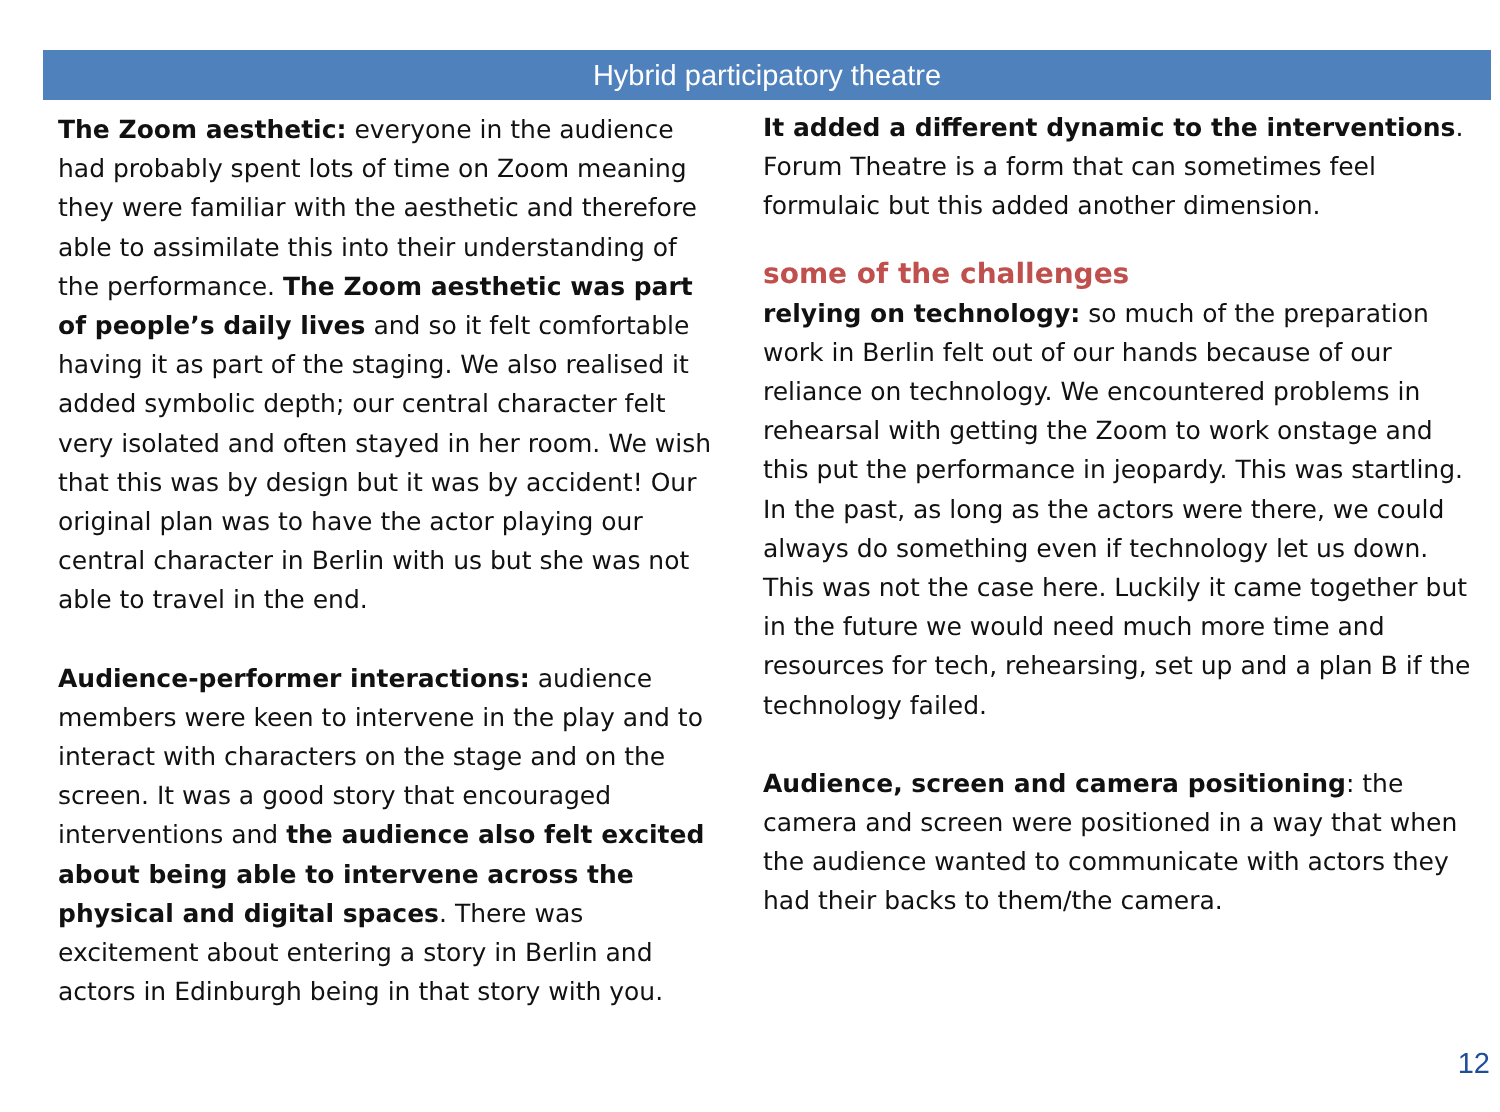Hybrid participatory theatre
The Zoom aesthetic: everyone in the audience had probably spent lots of time on Zoom meaning they were familiar with the aesthetic and therefore able to assimilate this into their understanding of the performance. The Zoom aesthetic was part of people’s daily lives and so it felt comfortable having it as part of the staging. We also realised it added symbolic depth; our central character felt very isolated and often stayed in her room. We wish that this was by design but it was by accident! Our original plan was to have the actor playing our central character in Berlin with us but she was not able to travel in the end.
Audience-performer interactions: audience members were keen to intervene in the play and to interact with characters on the stage and on the screen. It was a good story that encouraged interventions and the audience also felt excited about being able to intervene across the physical and digital spaces. There was excitement about entering a story in Berlin and actors in Edinburgh being in that story with you.
It added a different dynamic to the interventions. Forum Theatre is a form that can sometimes feel formulaic but this added another dimension.
some of the challenges
relying on technology: so much of the preparation work in Berlin felt out of our hands because of our reliance on technology. We encountered problems in rehearsal with getting the Zoom to work onstage and this put the performance in jeopardy. This was startling. In the past, as long as the actors were there, we could always do something even if technology let us down. This was not the case here. Luckily it came together but in the future we would need much more time and resources for tech, rehearsing, set up and a plan B if the technology failed.
Audience, screen and camera positioning: the camera and screen were positioned in a way that when the audience wanted to communicate with actors they had their backs to them/the camera.
12